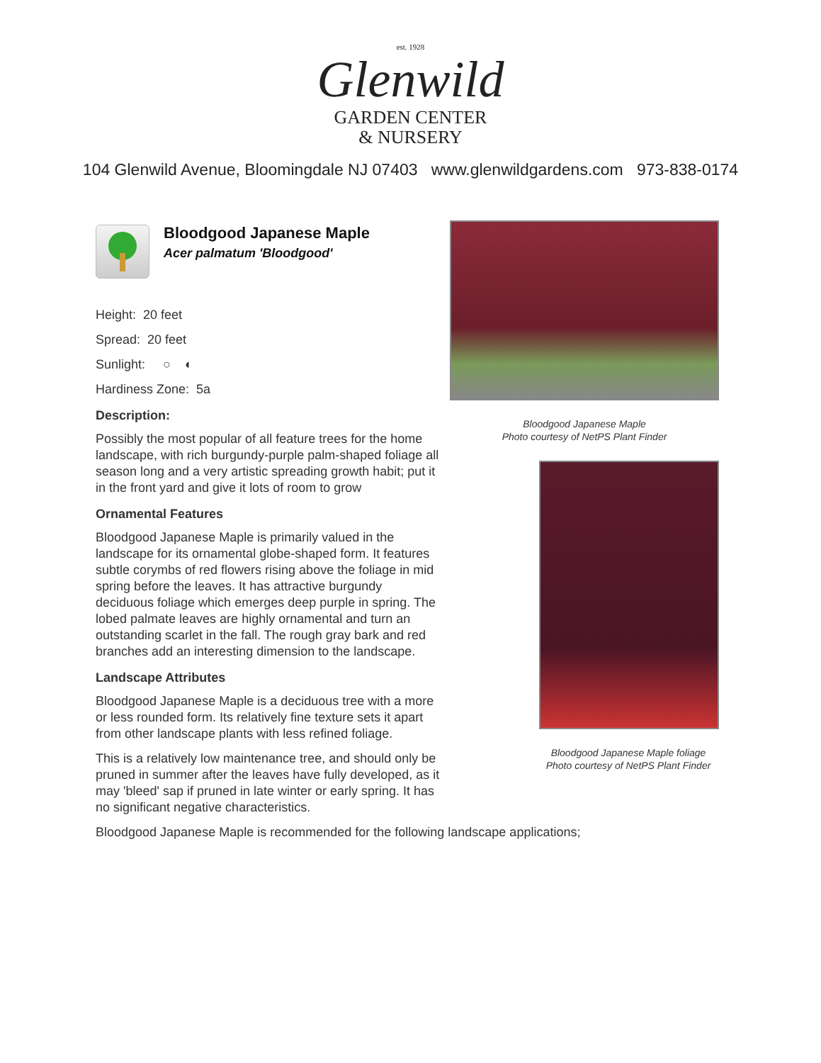est. 1928
Glenwild
GARDEN CENTER
& NURSERY
104 Glenwild Avenue, Bloomingdale NJ 07403 www.glenwildgardens.com 973-838-0174
Bloodgood Japanese Maple
Acer palmatum 'Bloodgood'
Height: 20 feet
Spread: 20 feet
Sunlight: ○ ◐
Hardiness Zone: 5a
Description:
Possibly the most popular of all feature trees for the home landscape, with rich burgundy-purple palm-shaped foliage all season long and a very artistic spreading growth habit; put it in the front yard and give it lots of room to grow
Ornamental Features
Bloodgood Japanese Maple is primarily valued in the landscape for its ornamental globe-shaped form. It features subtle corymbs of red flowers rising above the foliage in mid spring before the leaves. It has attractive burgundy deciduous foliage which emerges deep purple in spring. The lobed palmate leaves are highly ornamental and turn an outstanding scarlet in the fall. The rough gray bark and red branches add an interesting dimension to the landscape.
Landscape Attributes
Bloodgood Japanese Maple is a deciduous tree with a more or less rounded form. Its relatively fine texture sets it apart from other landscape plants with less refined foliage.
This is a relatively low maintenance tree, and should only be pruned in summer after the leaves have fully developed, as it may 'bleed' sap if pruned in late winter or early spring. It has no significant negative characteristics.
Bloodgood Japanese Maple is recommended for the following landscape applications;
Bloodgood Japanese Maple
Photo courtesy of NetPS Plant Finder
Bloodgood Japanese Maple foliage
Photo courtesy of NetPS Plant Finder